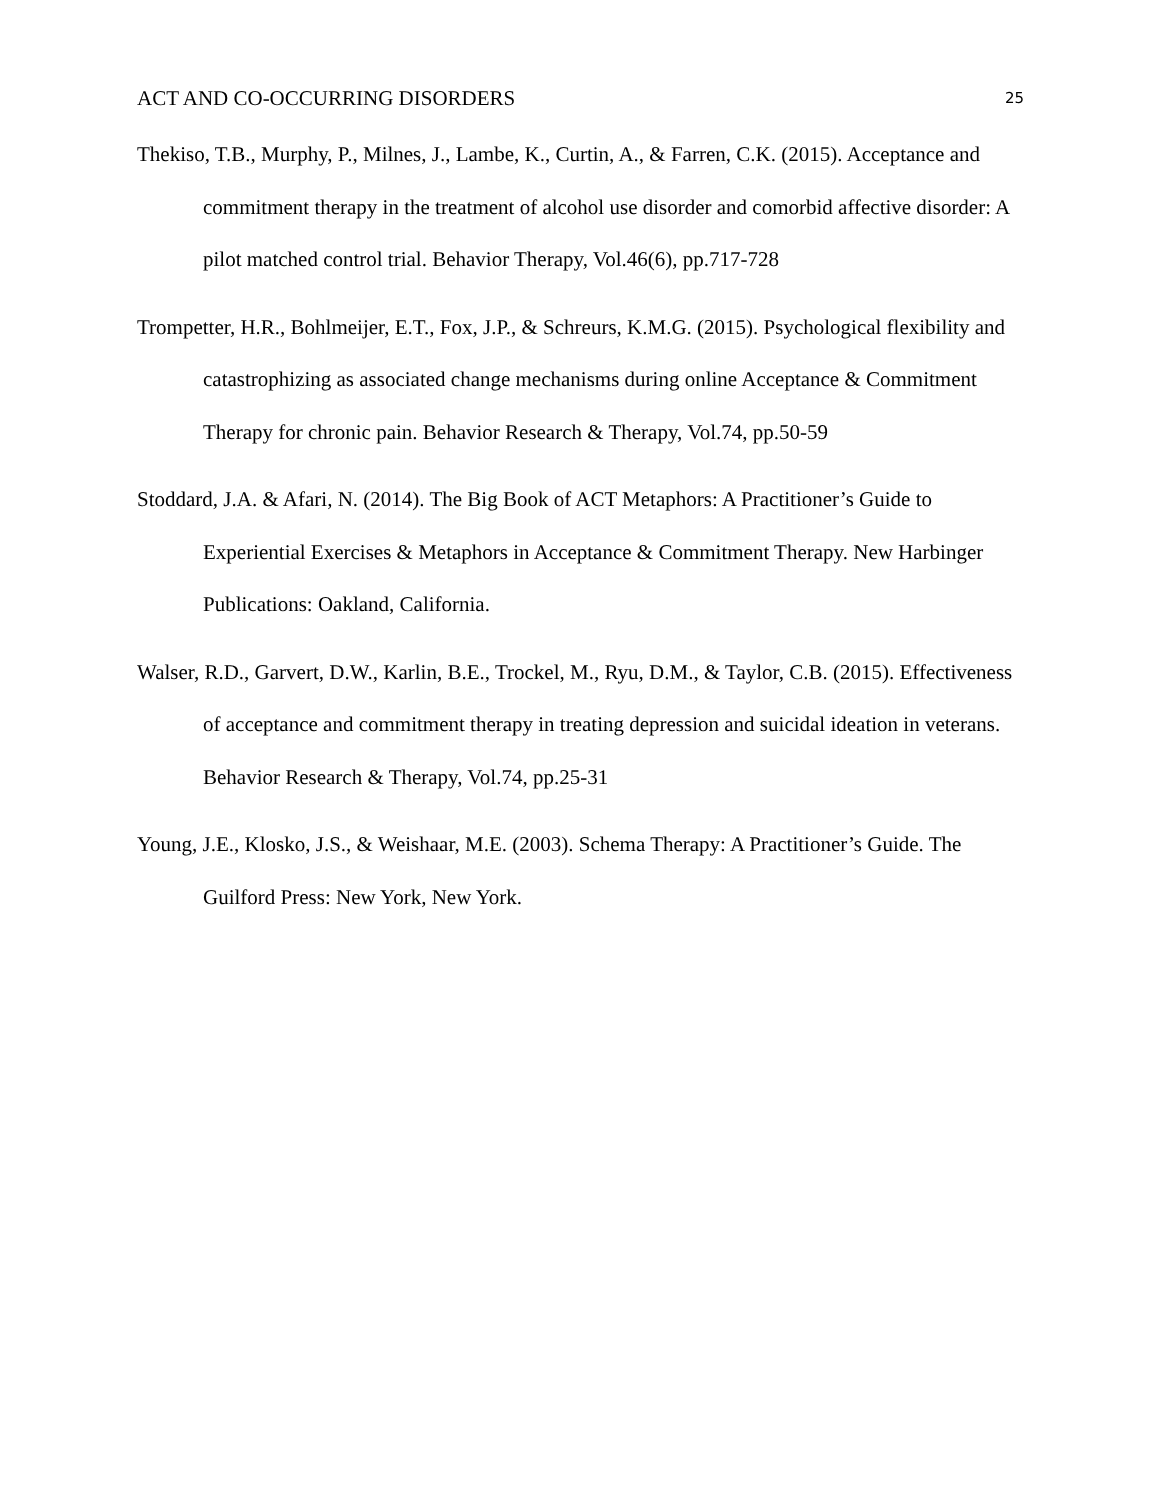ACT AND CO-OCCURRING DISORDERS 25
Thekiso, T.B., Murphy, P., Milnes, J., Lambe, K., Curtin, A., & Farren, C.K. (2015). Acceptance and commitment therapy in the treatment of alcohol use disorder and comorbid affective disorder: A pilot matched control trial. Behavior Therapy, Vol.46(6), pp.717-728
Trompetter, H.R., Bohlmeijer, E.T., Fox, J.P., & Schreurs, K.M.G. (2015). Psychological flexibility and catastrophizing as associated change mechanisms during online Acceptance & Commitment Therapy for chronic pain. Behavior Research & Therapy, Vol.74, pp.50-59
Stoddard, J.A. & Afari, N. (2014). The Big Book of ACT Metaphors: A Practitioner’s Guide to Experiential Exercises & Metaphors in Acceptance & Commitment Therapy. New Harbinger Publications: Oakland, California.
Walser, R.D., Garvert, D.W., Karlin, B.E., Trockel, M., Ryu, D.M., & Taylor, C.B. (2015). Effectiveness of acceptance and commitment therapy in treating depression and suicidal ideation in veterans. Behavior Research & Therapy, Vol.74, pp.25-31
Young, J.E., Klosko, J.S., & Weishaar, M.E. (2003). Schema Therapy: A Practitioner’s Guide. The Guilford Press: New York, New York.